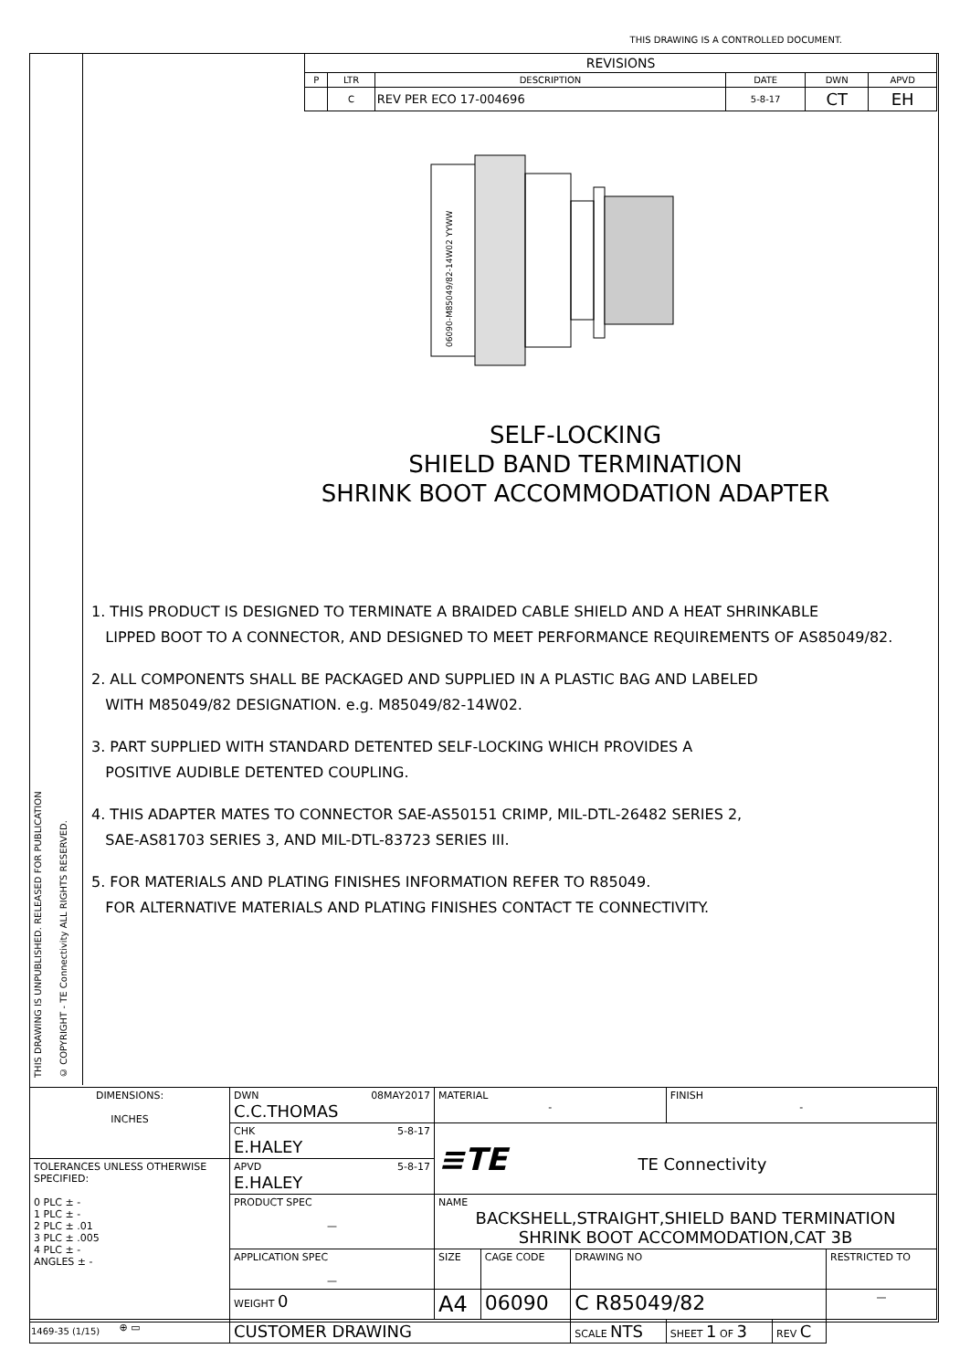THIS DRAWING IS A CONTROLLED DOCUMENT.
THIS DRAWING IS UNPUBLISHED. RELEASED FOR PUBLICATION
© COPYRIGHT - TE Connectivity ALL RIGHTS RESERVED.
| REVISIONS | | | | | |
| P | LTR | DESCRIPTION | DATE | DWN | APVD |
| | C | REV PER ECO 17-004696 | 5-8-17 | CT | EH |
06090-M85049/82-14W02 YYWW
SELF-LOCKING
SHIELD BAND TERMINATION
SHRINK BOOT ACCOMMODATION ADAPTER
1. THIS PRODUCT IS DESIGNED TO TERMINATE A BRAIDED CABLE SHIELD AND A HEAT SHRINKABLE
LIPPED BOOT TO A CONNECTOR, AND DESIGNED TO MEET PERFORMANCE REQUIREMENTS OF AS85049/82.
2. ALL COMPONENTS SHALL BE PACKAGED AND SUPPLIED IN A PLASTIC BAG AND LABELED
WITH M85049/82 DESIGNATION. e.g. M85049/82-14W02.
3. PART SUPPLIED WITH STANDARD DETENTED SELF-LOCKING WHICH PROVIDES A
POSITIVE AUDIBLE DETENTED COUPLING.
4. THIS ADAPTER MATES TO CONNECTOR SAE-AS50151 CRIMP, MIL-DTL-26482 SERIES 2,
SAE-AS81703 SERIES 3, AND MIL-DTL-83723 SERIES III.
5. FOR MATERIALS AND PLATING FINISHES INFORMATION REFER TO R85049.
FOR ALTERNATIVE MATERIALS AND PLATING FINISHES CONTACT TE CONNECTIVITY.
| DIMENSIONS: INCHES | DWN 08MAY2017 C.C.THOMAS | MATERIAL - | | | FINISH - | | |
| | CHK 5-8-17 E.HALEY | ≡TE TE Connectivity | | | | | |
| TOLERANCES UNLESS OTHERWISE SPECIFIED: 0 PLC ± - 1 PLC ± - 2 PLC ± .01 3 PLC ± .005 4 PLC ± - ANGLES ± - | APVD 5-8-17 E.HALEY | | | | | | |
| | PRODUCT SPEC — | NAME BACKSHELL,STRAIGHT,SHIELD BAND TERMINATION SHRINK BOOT ACCOMMODATION,CAT 3B | | | | | |
| | APPLICATION SPEC — | SIZE | CAGE CODE | DRAWING NO | | | RESTRICTED TO |
| | WEIGHT 0 | A4 | 06090 | C R85049/82 | | | — |
| ⊕ ▭ | CUSTOMER DRAWING | | | SCALE NTS | SHEET 1 OF 3 | REV C | |
1469-35 (1/15)